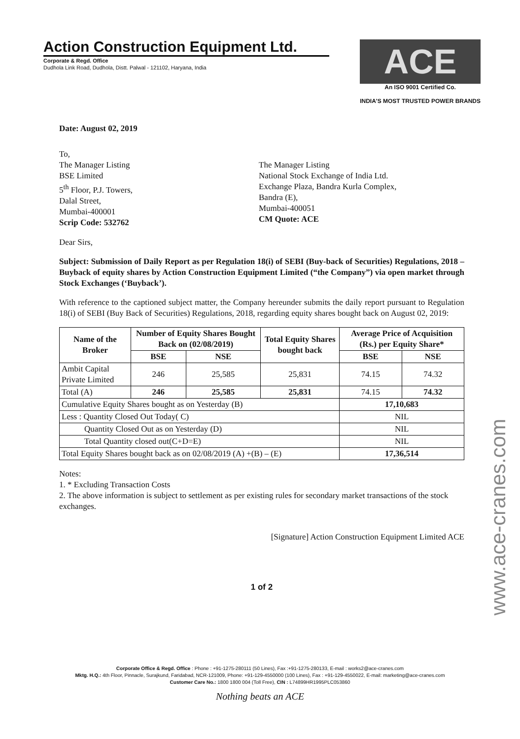Action Construction Equipment Ltd.
Corporate & Regd. Office
Dudhola Link Road, Dudhola, Distt. Palwal - 121102, Haryana, India
ACE
An ISO 9001 Certified Co.
INDIA'S MOST TRUSTED POWER BRANDS
Date: August 02, 2019
To,
The Manager Listing
BSE Limited
5<sup>th</sup> Floor, P.J. Towers,
Dalal Street,
Mumbai-400001
Scrip Code: 532762
The Manager Listing
National Stock Exchange of India Ltd.
Exchange Plaza, Bandra Kurla Complex,
Bandra (E),
Mumbai-400051
CM Quote: ACE
Dear Sirs,
Subject: Submission of Daily Report as per Regulation 18(i) of SEBI (Buy-back of Securities) Regulations, 2018 – Buyback of equity shares by Action Construction Equipment Limited (“the Company”) via open market through Stock Exchanges (‘Buyback’).
With reference to the captioned subject matter, the Company hereunder submits the daily report pursuant to Regulation 18(i) of SEBI (Buy Back of Securities) Regulations, 2018, regarding equity shares bought back on August 02, 2019:
| Name of the Broker | Number of Equity Shares Bought Back on (02/08/2019) | | Total Equity Shares bought back | Average Price of Acquisition (Rs.) per Equity Share* | |
| --- | --- | --- | --- | --- | --- |
| | BSE | NSE | | BSE | NSE |
| Ambit Capital Private Limited | 246 | 25,585 | 25,831 | 74.15 | 74.32 |
| Total (A) | 246 | 25,585 | 25,831 | 74.15 | 74.32 |
| Cumulative Equity Shares bought as on Yesterday (B) | | | | 17,10,683 | |
| Less : Quantity Closed Out Today( C) | | | | NIL | |
| Quantity Closed Out as on Yesterday (D) | | | | NIL | |
| Total Quantity closed out(C+D=E) | | | | NIL | |
| Total Equity Shares bought back as on 02/08/2019 (A) +(B) – (E) | | | | 17,36,514 | |
Notes:
1. * Excluding Transaction Costs
2. The above information is subject to settlement as per existing rules for secondary market transactions of the stock exchanges.
[Signature] Action Construction Equipment Limited ACE
1 of 2
www.ace-cranes.com
Corporate Office & Regd. Office : Phone : +91-1275-280111 (50 Lines), Fax :+91-1275-280133, E-mail : works2@ace-cranes.com
Mktg. H.Q.: 4th Floor, Pinnacle, Surajkund, Faridabad, NCR-121009, Phone: +91-129-4550000 (100 Lines), Fax : +91-129-4550022, E-mail: marketing@ace-cranes.com
Customer Care No.: 1800 1800 004 (Toll Free), CIN : L74899HR1995PLC053860
Nothing beats an ACE